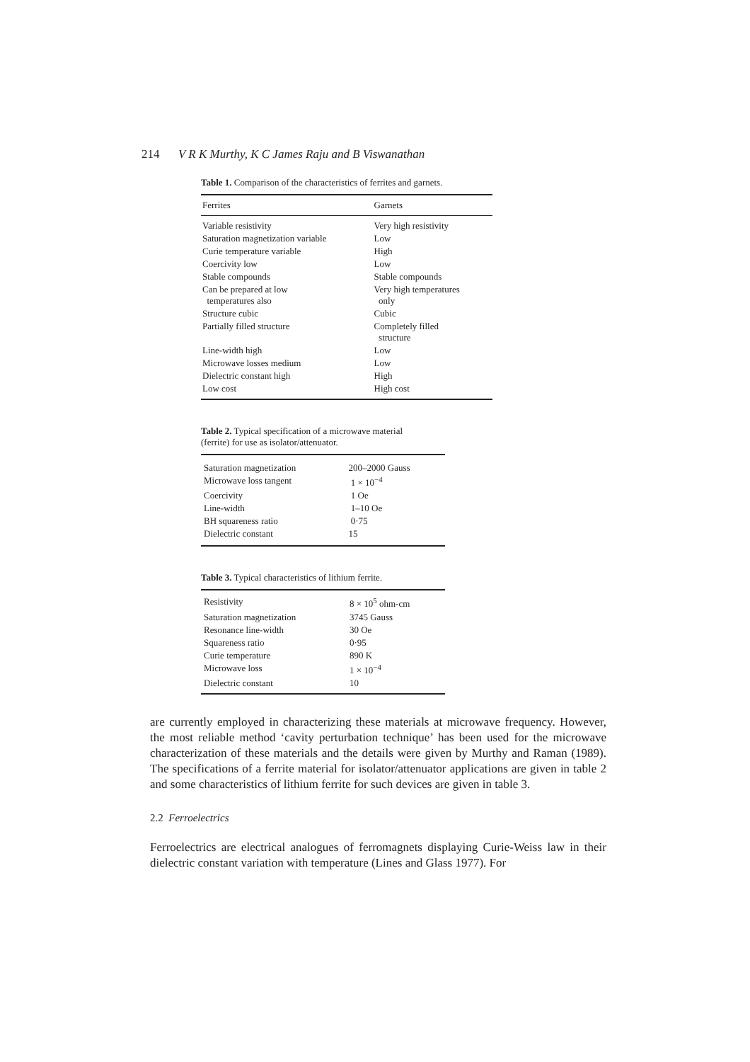214 V R K Murthy, K C James Raju and B Viswanathan
Table 1. Comparison of the characteristics of ferrites and garnets.
| Ferrites | Garnets |
| --- | --- |
| Variable resistivity | Very high resistivity |
| Saturation magnetization variable | Low |
| Curie temperature variable | High |
| Coercivity low | Low |
| Stable compounds | Stable compounds |
| Can be prepared at low temperatures also | Very high temperatures only |
| Structure cubic | Cubic |
| Partially filled structure | Completely filled structure |
| Line-width high | Low |
| Microwave losses medium | Low |
| Dielectric constant high | High |
| Low cost | High cost |
Table 2. Typical specification of a microwave material
(ferrite) for use as isolator/attenuator.
| Saturation magnetization | 200–2000 Gauss |
| Microwave loss tangent | 1 × 10<sup>−4</sup> |
| Coercivity | 1 Oe |
| Line-width | 1–10 Oe |
| BH squareness ratio | 0·75 |
| Dielectric constant | 15 |
Table 3. Typical characteristics of lithium ferrite.
| Resistivity | 8 × 10<sup>5</sup> ohm-cm |
| Saturation magnetization | 3745 Gauss |
| Resonance line-width | 30 Oe |
| Squareness ratio | 0·95 |
| Curie temperature | 890 K |
| Microwave loss | 1 × 10<sup>−4</sup> |
| Dielectric constant | 10 |
are currently employed in characterizing these materials at microwave frequency. However, the most reliable method ‘cavity perturbation technique’ has been used for the microwave characterization of these materials and the details were given by Murthy and Raman (1989). The specifications of a ferrite material for isolator/attenuator applications are given in table 2 and some characteristics of lithium ferrite for such devices are given in table 3.
2.2 Ferroelectrics
Ferroelectrics are electrical analogues of ferromagnets displaying Curie-Weiss law in their dielectric constant variation with temperature (Lines and Glass 1977). For